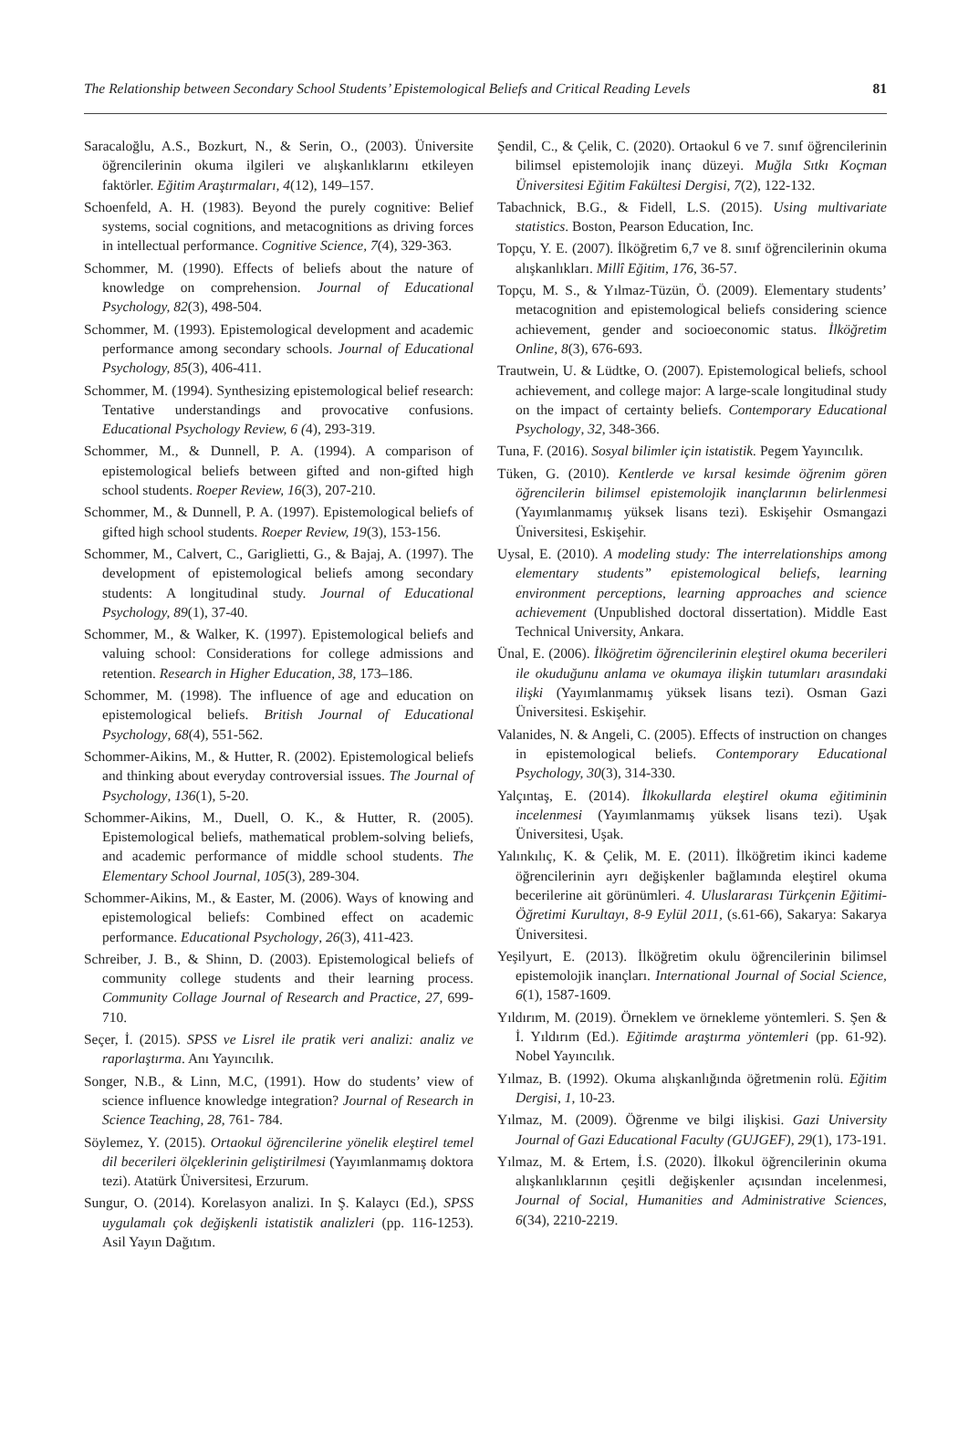The Relationship between Secondary School Students’ Epistemological Beliefs and Critical Reading Levels 81
Saracaloğlu, A.S., Bozkurt, N., & Serin, O., (2003). Üniversite öğrencilerinin okuma ilgileri ve alışkanlıklarını etkileyen faktörler. Eğitim Araştırmaları, 4(12), 149–157.
Schoenfeld, A. H. (1983). Beyond the purely cognitive: Belief systems, social cognitions, and metacognitions as driving forces in intellectual performance. Cognitive Science, 7(4), 329-363.
Schommer, M. (1990). Effects of beliefs about the nature of knowledge on comprehension. Journal of Educational Psychology, 82(3), 498-504.
Schommer, M. (1993). Epistemological development and academic performance among secondary schools. Journal of Educational Psychology, 85(3), 406-411.
Schommer, M. (1994). Synthesizing epistemological belief research: Tentative understandings and provocative confusions. Educational Psychology Review, 6 (4), 293-319.
Schommer, M., & Dunnell, P. A. (1994). A comparison of epistemological beliefs between gifted and non-gifted high school students. Roeper Review, 16(3), 207-210.
Schommer, M., & Dunnell, P. A. (1997). Epistemological beliefs of gifted high school students. Roeper Review, 19(3), 153-156.
Schommer, M., Calvert, C., Gariglietti, G., & Bajaj, A. (1997). The development of epistemological beliefs among secondary students: A longitudinal study. Journal of Educational Psychology, 89(1), 37-40.
Schommer, M., & Walker, K. (1997). Epistemological beliefs and valuing school: Considerations for college admissions and retention. Research in Higher Education, 38, 173–186.
Schommer, M. (1998). The influence of age and education on epistemological beliefs. British Journal of Educational Psychology, 68(4), 551-562.
Schommer-Aikins, M., & Hutter, R. (2002). Epistemological beliefs and thinking about everyday controversial issues. The Journal of Psychology, 136(1), 5-20.
Schommer-Aikins, M., Duell, O. K., & Hutter, R. (2005). Epistemological beliefs, mathematical problem-solving beliefs, and academic performance of middle school students. The Elementary School Journal, 105(3), 289-304.
Schommer-Aikins, M., & Easter, M. (2006). Ways of knowing and epistemological beliefs: Combined effect on academic performance. Educational Psychology, 26(3), 411-423.
Schreiber, J. B., & Shinn, D. (2003). Epistemological beliefs of community college students and their learning process. Community Collage Journal of Research and Practice, 27, 699-710.
Seçer, İ. (2015). SPSS ve Lisrel ile pratik veri analizi: analiz ve raporlaştırma. Anı Yayıncılık.
Songer, N.B., & Linn, M.C, (1991). How do students’ view of science influence knowledge integration? Journal of Research in Science Teaching, 28, 761- 784.
Söylemez, Y. (2015). Ortaokul öğrencilerine yönelik eleştirel temel dil becerileri ölçeklerinin geliştirilmesi (Yayımlanmamış doktora tezi). Atatürk Üniversitesi, Erzurum.
Sungur, O. (2014). Korelasyon analizi. In Ş. Kalaycı (Ed.), SPSS uygulamalı çok değişkenli istatistik analizleri (pp. 116-1253). Asil Yayın Dağıtım.
Şendil, C., & Çelik, C. (2020). Ortaokul 6 ve 7. sınıf öğrencilerinin bilimsel epistemolojik inanç düzeyi. Muğla Sıtkı Koçman Üniversitesi Eğitim Fakültesi Dergisi, 7(2), 122-132.
Tabachnick, B.G., & Fidell, L.S. (2015). Using multivariate statistics. Boston, Pearson Education, Inc.
Topçu, Y. E. (2007). İlköğretim 6,7 ve 8. sınıf öğrencilerinin okuma alışkanlıkları. Millî Eğitim, 176, 36-57.
Topçu, M. S., & Yılmaz-Tüzün, Ö. (2009). Elementary students’ metacognition and epistemological beliefs considering science achievement, gender and socioeconomic status. İlköğretim Online, 8(3), 676-693.
Trautwein, U. & Lüdtke, O. (2007). Epistemological beliefs, school achievement, and college major: A large-scale longitudinal study on the impact of certainty beliefs. Contemporary Educational Psychology, 32, 348-366.
Tuna, F. (2016). Sosyal bilimler için istatistik. Pegem Yayıncılık.
Tüken, G. (2010). Kentlerde ve kırsal kesimde öğrenim gören öğrencilerin bilimsel epistemolojik inançlarının belirlenmesi (Yayımlanmamış yüksek lisans tezi). Eskişehir Osmangazi Üniversitesi, Eskişehir.
Uysal, E. (2010). A modeling study: The interrelationships among elementary students” epistemological beliefs, learning environment perceptions, learning approaches and science achievement (Unpublished doctoral dissertation). Middle East Technical University, Ankara.
Ünal, E. (2006). İlköğretim öğrencilerinin eleştirel okuma becerileri ile okuduğunu anlama ve okumaya ilişkin tutumları arasındaki ilişki (Yayımlanmamış yüksek lisans tezi). Osman Gazi Üniversitesi. Eskişehir.
Valanides, N. & Angeli, C. (2005). Effects of instruction on changes in epistemological beliefs. Contemporary Educational Psychology, 30(3), 314-330.
Yalçıntaş, E. (2014). İlkokullarda eleştirel okuma eğitiminin incelenmesi (Yayımlanmamış yüksek lisans tezi). Uşak Üniversitesi, Uşak.
Yalınkılıç, K. & Çelik, M. E. (2011). İlköğretim ikinci kademe öğrencilerinin ayrı değişkenler bağlamında eleştirel okuma becerilerine ait görünümleri. 4. Uluslararası Türkçenin Eğitimi-Öğretimi Kurultayı, 8-9 Eylül 2011, (s.61-66), Sakarya: Sakarya Üniversitesi.
Yeşilyurt, E. (2013). İlköğretim okulu öğrencilerinin bilimsel epistemolojik inançları. International Journal of Social Science, 6(1), 1587-1609.
Yıldırım, M. (2019). Örneklem ve örnekleme yöntemleri. S. Şen & İ. Yıldırım (Ed.). Eğitimde araştırma yöntemleri (pp. 61-92). Nobel Yayıncılık.
Yılmaz, B. (1992). Okuma alışkanlığında öğretmenin rolü. Eğitim Dergisi, 1, 10-23.
Yılmaz, M. (2009). Öğrenme ve bilgi ilişkisi. Gazi University Journal of Gazi Educational Faculty (GUJGEF), 29(1), 173-191.
Yılmaz, M. & Ertem, İ.S. (2020). İlkokul öğrencilerinin okuma alışkanlıklarının çeşitli değişkenler açısından incelenmesi, Journal of Social, Humanities and Administrative Sciences, 6(34), 2210-2219.